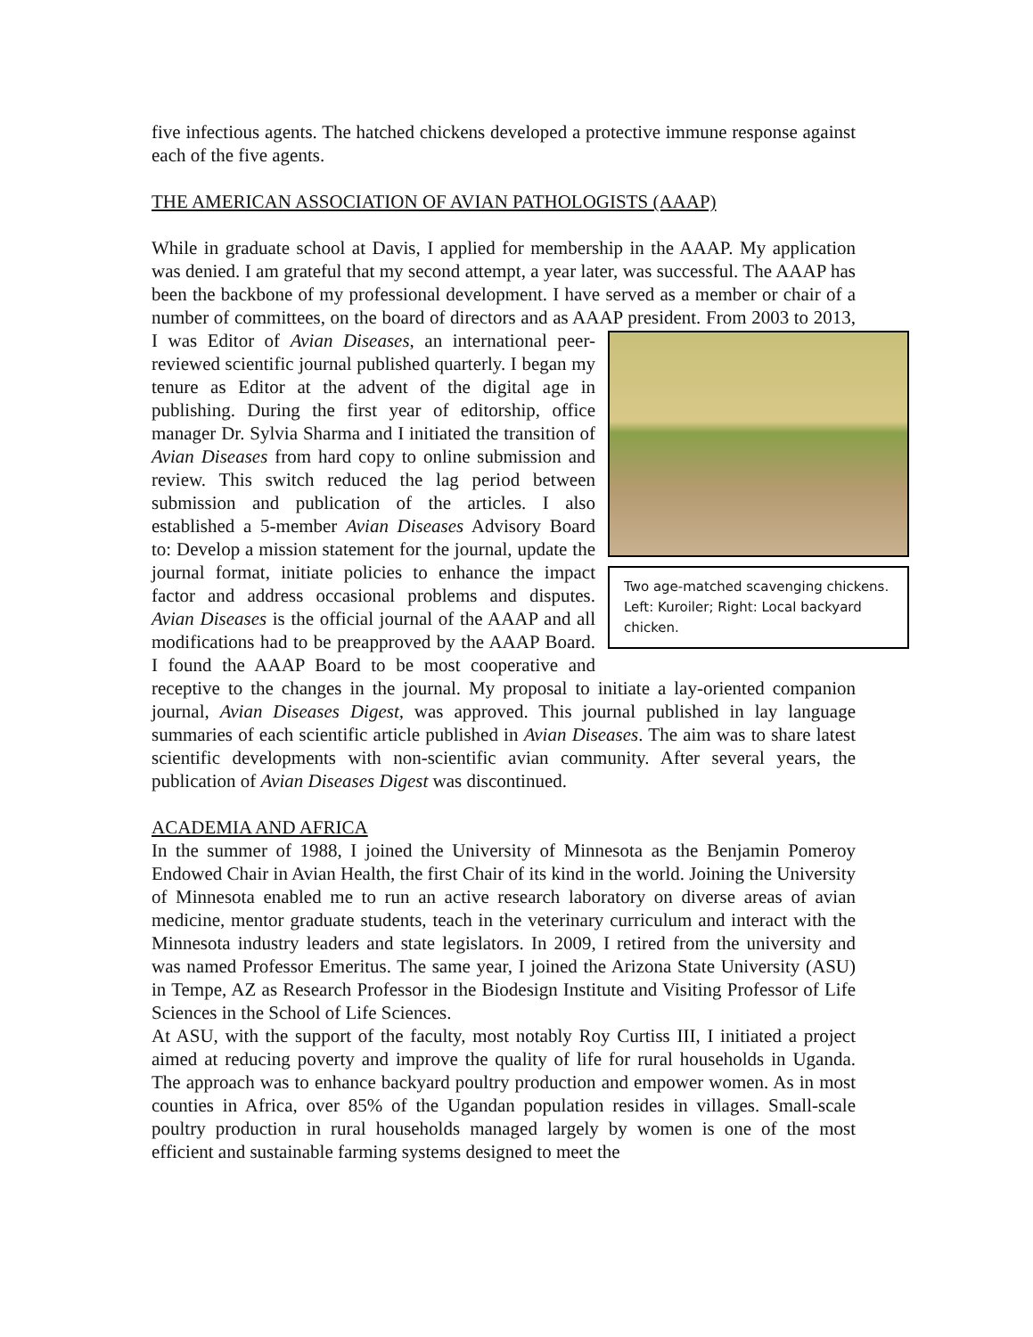five infectious agents. The hatched chickens developed a protective immune response against each of the five agents.
THE AMERICAN ASSOCIATION OF AVIAN PATHOLOGISTS (AAAP)
While in graduate school at Davis, I applied for membership in the AAAP. My application was denied. I am grateful that my second attempt, a year later, was successful. The AAAP has been the backbone of my professional development. I have served as a member or chair of a number of committees, on the board of directors and as AAAP president. From 2003 to 2013, I was Editor of Avian Diseases, an international Two age-matched scavenging chickens. Left: Kuroiler; Right: Local backyard chicken. peer-reviewed scientific journal published quarterly. I began my tenure as Editor at the advent of the digital age in publishing. During the first year of editorship, office manager Dr. Sylvia Sharma and I initiated the transition of Avian Diseases from hard copy to online submission and review. This switch reduced the lag period between submission and publication of the articles. I also established a 5-member Avian Diseases Advisory Board to: Develop a mission statement for the journal, update the journal format, initiate policies to enhance the impact factor and address occasional problems and disputes. Avian Diseases is the official journal of the AAAP and all modifications had to be preapproved by the AAAP Board. I found the AAAP Board to be most cooperative and receptive to the changes in the journal. My proposal to initiate a lay-oriented companion journal, Avian Diseases Digest, was approved. This journal published in lay language summaries of each scientific article published in Avian Diseases. The aim was to share latest scientific developments with non-scientific avian community. After several years, the publication of Avian Diseases Digest was discontinued.
ACADEMIA AND AFRICA
In the summer of 1988, I joined the University of Minnesota as the Benjamin Pomeroy Endowed Chair in Avian Health, the first Chair of its kind in the world. Joining the University of Minnesota enabled me to run an active research laboratory on diverse areas of avian medicine, mentor graduate students, teach in the veterinary curriculum and interact with the Minnesota industry leaders and state legislators. In 2009, I retired from the university and was named Professor Emeritus. The same year, I joined the Arizona State University (ASU) in Tempe, AZ as Research Professor in the Biodesign Institute and Visiting Professor of Life Sciences in the School of Life Sciences.
At ASU, with the support of the faculty, most notably Roy Curtiss III, I initiated a project aimed at reducing poverty and improve the quality of life for rural households in Uganda. The approach was to enhance backyard poultry production and empower women. As in most counties in Africa, over 85% of the Ugandan population resides in villages. Small-scale poultry production in rural households managed largely by women is one of the most efficient and sustainable farming systems designed to meet the